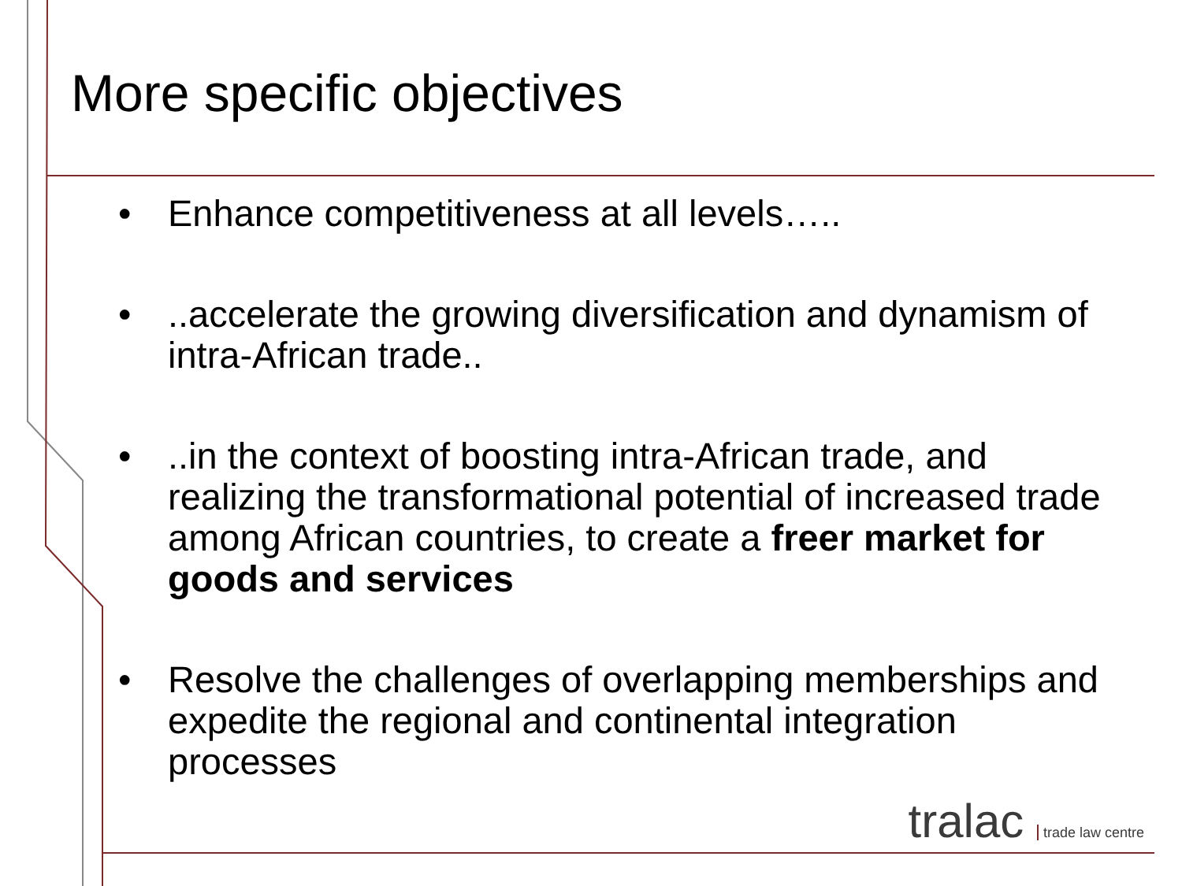More specific objectives
• Enhance competitiveness at all levels…..
•..accelerate the growing diversification and dynamism of intra-African trade..
•..in the context of boosting intra-African trade, and realizing the transformational potential of increased trade among African countries, to create a freer market for goods and services
• Resolve the challenges of overlapping memberships and expedite the regional and continental integration processes
tralac trade law centre